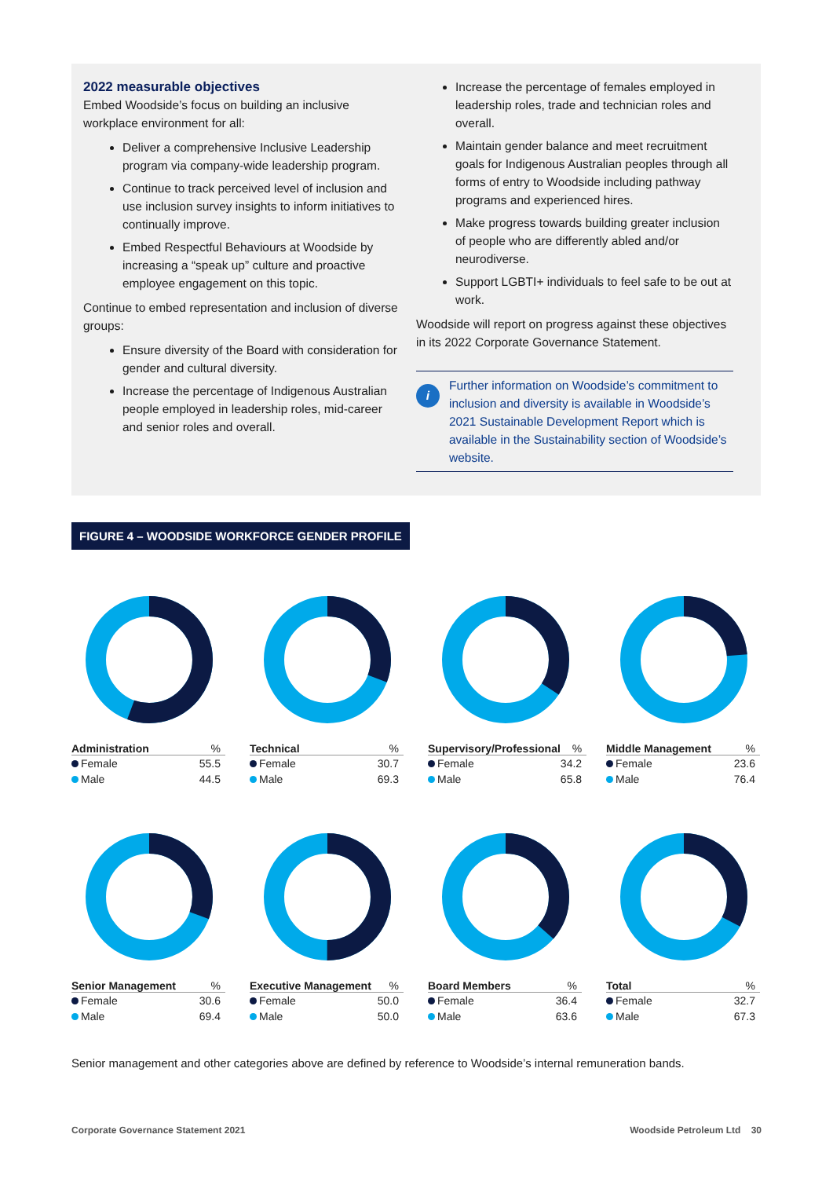2022 measurable objectives
Embed Woodside’s focus on building an inclusive workplace environment for all:
Deliver a comprehensive Inclusive Leadership program via company-wide leadership program.
Continue to track perceived level of inclusion and use inclusion survey insights to inform initiatives to continually improve.
Embed Respectful Behaviours at Woodside by increasing a “speak up” culture and proactive employee engagement on this topic.
Continue to embed representation and inclusion of diverse groups:
Ensure diversity of the Board with consideration for gender and cultural diversity.
Increase the percentage of Indigenous Australian people employed in leadership roles, mid-career and senior roles and overall.
Increase the percentage of females employed in leadership roles, trade and technician roles and overall.
Maintain gender balance and meet recruitment goals for Indigenous Australian peoples through all forms of entry to Woodside including pathway programs and experienced hires.
Make progress towards building greater inclusion of people who are differently abled and/or neurodiverse.
Support LGBTI+ individuals to feel safe to be out at work.
Woodside will report on progress against these objectives in its 2022 Corporate Governance Statement.
i
Further information on Woodside’s commitment to inclusion and diversity is available in Woodside’s 2021 Sustainable Development Report which is available in the Sustainability section of Woodside’s website.
FIGURE 4 – WOODSIDE WORKFORCE GENDER PROFILE
| Administration | % |
| --- | --- |
| Female | 55.5 |
| Male | 44.5 |
| Technical | % |
| --- | --- |
| Female | 30.7 |
| Male | 69.3 |
| Supervisory/Professional | % |
| --- | --- |
| Female | 34.2 |
| Male | 65.8 |
| Middle Management | % |
| --- | --- |
| Female | 23.6 |
| Male | 76.4 |
| Senior Management | % |
| --- | --- |
| Female | 30.6 |
| Male | 69.4 |
| Executive Management | % |
| --- | --- |
| Female | 50.0 |
| Male | 50.0 |
| Board Members | % |
| --- | --- |
| Female | 36.4 |
| Male | 63.6 |
| Total | % |
| --- | --- |
| Female | 32.7 |
| Male | 67.3 |
Senior management and other categories above are defined by reference to Woodside’s internal remuneration bands.
Corporate Governance Statement 2021 Woodside Petroleum Ltd 30